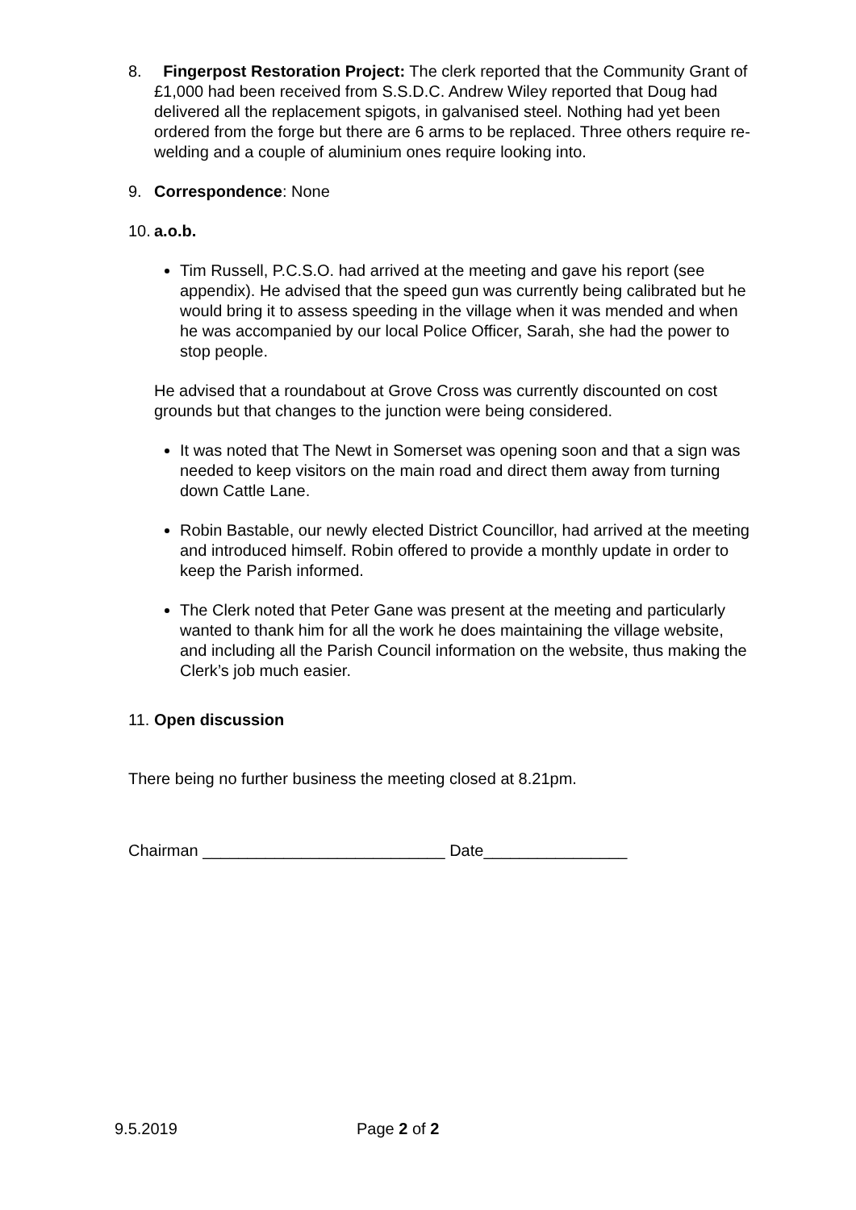8. Fingerpost Restoration Project: The clerk reported that the Community Grant of £1,000 had been received from S.S.D.C. Andrew Wiley reported that Doug had delivered all the replacement spigots, in galvanised steel. Nothing had yet been ordered from the forge but there are 6 arms to be replaced. Three others require re-welding and a couple of aluminium ones require looking into.
9. Correspondence: None
10.
a.o.b.
Tim Russell, P.C.S.O. had arrived at the meeting and gave his report (see appendix). He advised that the speed gun was currently being calibrated but he would bring it to assess speeding in the village when it was mended and when he was accompanied by our local Police Officer, Sarah, she had the power to stop people.
He advised that a roundabout at Grove Cross was currently discounted on cost grounds but that changes to the junction were being considered.
It was noted that The Newt in Somerset was opening soon and that a sign was needed to keep visitors on the main road and direct them away from turning down Cattle Lane.
Robin Bastable, our newly elected District Councillor, had arrived at the meeting and introduced himself. Robin offered to provide a monthly update in order to keep the Parish informed.
The Clerk noted that Peter Gane was present at the meeting and particularly wanted to thank him for all the work he does maintaining the village website, and including all the Parish Council information on the website, thus making the Clerk’s job much easier.
11.
Open discussion
There being no further business the meeting closed at 8.21pm.
Chairman ___________________________ Date________________
9.5.2019 Page 2 of 2